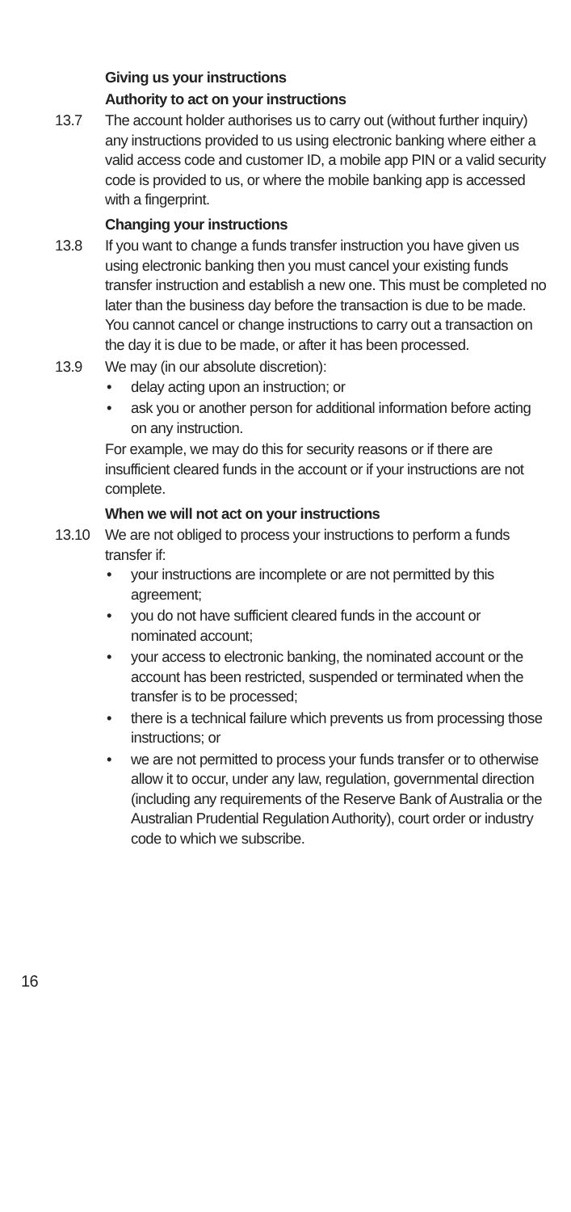Giving us your instructions
Authority to act on your instructions
13.7 The account holder authorises us to carry out (without further inquiry) any instructions provided to us using electronic banking where either a valid access code and customer ID, a mobile app PIN or a valid security code is provided to us, or where the mobile banking app is accessed with a fingerprint.
Changing your instructions
13.8 If you want to change a funds transfer instruction you have given us using electronic banking then you must cancel your existing funds transfer instruction and establish a new one. This must be completed no later than the business day before the transaction is due to be made. You cannot cancel or change instructions to carry out a transaction on the day it is due to be made, or after it has been processed.
13.9 We may (in our absolute discretion):
• delay acting upon an instruction; or
• ask you or another person for additional information before acting on any instruction.
For example, we may do this for security reasons or if there are insufficient cleared funds in the account or if your instructions are not complete.
When we will not act on your instructions
13.10 We are not obliged to process your instructions to perform a funds transfer if:
• your instructions are incomplete or are not permitted by this agreement;
• you do not have sufficient cleared funds in the account or nominated account;
• your access to electronic banking, the nominated account or the account has been restricted, suspended or terminated when the transfer is to be processed;
• there is a technical failure which prevents us from processing those instructions; or
• we are not permitted to process your funds transfer or to otherwise allow it to occur, under any law, regulation, governmental direction (including any requirements of the Reserve Bank of Australia or the Australian Prudential Regulation Authority), court order or industry code to which we subscribe.
16